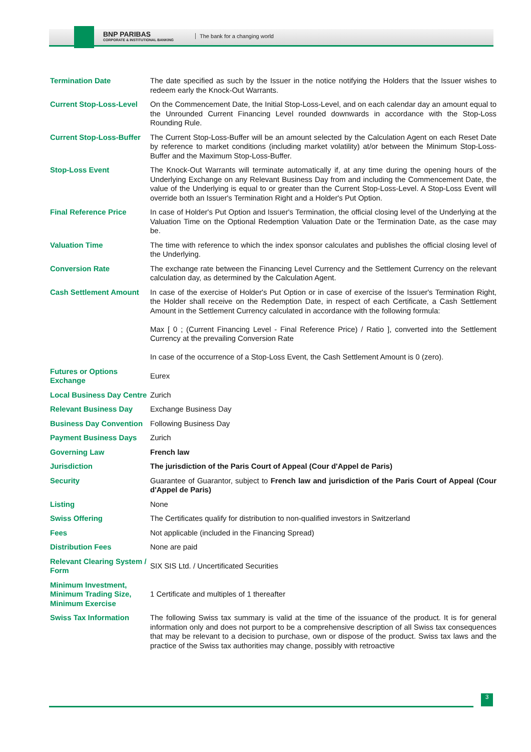BNP PARIBAS
CORPORATE & INSTITUTIONAL BANKING
The bank for a changing world
| Termination Date | The date specified as such by the Issuer in the notice notifying the Holders that the Issuer wishes to redeem early the Knock-Out Warrants. |
| Current Stop-Loss-Level | On the Commencement Date, the Initial Stop-Loss-Level, and on each calendar day an amount equal to the Unrounded Current Financing Level rounded downwards in accordance with the Stop-Loss Rounding Rule. |
| Current Stop-Loss-Buffer | The Current Stop-Loss-Buffer will be an amount selected by the Calculation Agent on each Reset Date by reference to market conditions (including market volatility) at/or between the Minimum Stop-Loss-Buffer and the Maximum Stop-Loss-Buffer. |
| Stop-Loss Event | The Knock-Out Warrants will terminate automatically if, at any time during the opening hours of the Underlying Exchange on any Relevant Business Day from and including the Commencement Date, the value of the Underlying is equal to or greater than the Current Stop-Loss-Level. A Stop-Loss Event will override both an Issuer's Termination Right and a Holder's Put Option. |
| Final Reference Price | In case of Holder's Put Option and Issuer's Termination, the official closing level of the Underlying at the Valuation Time on the Optional Redemption Valuation Date or the Termination Date, as the case may be. |
| Valuation Time | The time with reference to which the index sponsor calculates and publishes the official closing level of the Underlying. |
| Conversion Rate | The exchange rate between the Financing Level Currency and the Settlement Currency on the relevant calculation day, as determined by the Calculation Agent. |
| Cash Settlement Amount | In case of the exercise of Holder's Put Option or in case of exercise of the Issuer's Termination Right, the Holder shall receive on the Redemption Date, in respect of each Certificate, a Cash Settlement Amount in the Settlement Currency calculated in accordance with the following formula: Max [ 0 ; (Current Financing Level - Final Reference Price) / Ratio ], converted into the Settlement Currency at the prevailing Conversion Rate In case of the occurrence of a Stop-Loss Event, the Cash Settlement Amount is 0 (zero). |
| Futures or Options Exchange | Eurex |
| Local Business Day Centre | Zurich |
| Relevant Business Day | Exchange Business Day |
| Business Day Convention | Following Business Day |
| Payment Business Days | Zurich |
| Governing Law | French law |
| Jurisdiction | The jurisdiction of the Paris Court of Appeal (Cour d'Appel de Paris) |
| Security | Guarantee of Guarantor, subject to French law and jurisdiction of the Paris Court of Appeal (Cour d'Appel de Paris) |
| Listing | None |
| Swiss Offering | The Certificates qualify for distribution to non-qualified investors in Switzerland |
| Fees | Not applicable (included in the Financing Spread) |
| Distribution Fees | None are paid |
| Relevant Clearing System / Form | SIX SIS Ltd. / Uncertificated Securities |
| Minimum Investment, Minimum Trading Size, Minimum Exercise | 1 Certificate and multiples of 1 thereafter |
| Swiss Tax Information | The following Swiss tax summary is valid at the time of the issuance of the product. It is for general information only and does not purport to be a comprehensive description of all Swiss tax consequences that may be relevant to a decision to purchase, own or dispose of the product. Swiss tax laws and the practice of the Swiss tax authorities may change, possibly with retroactive |
3